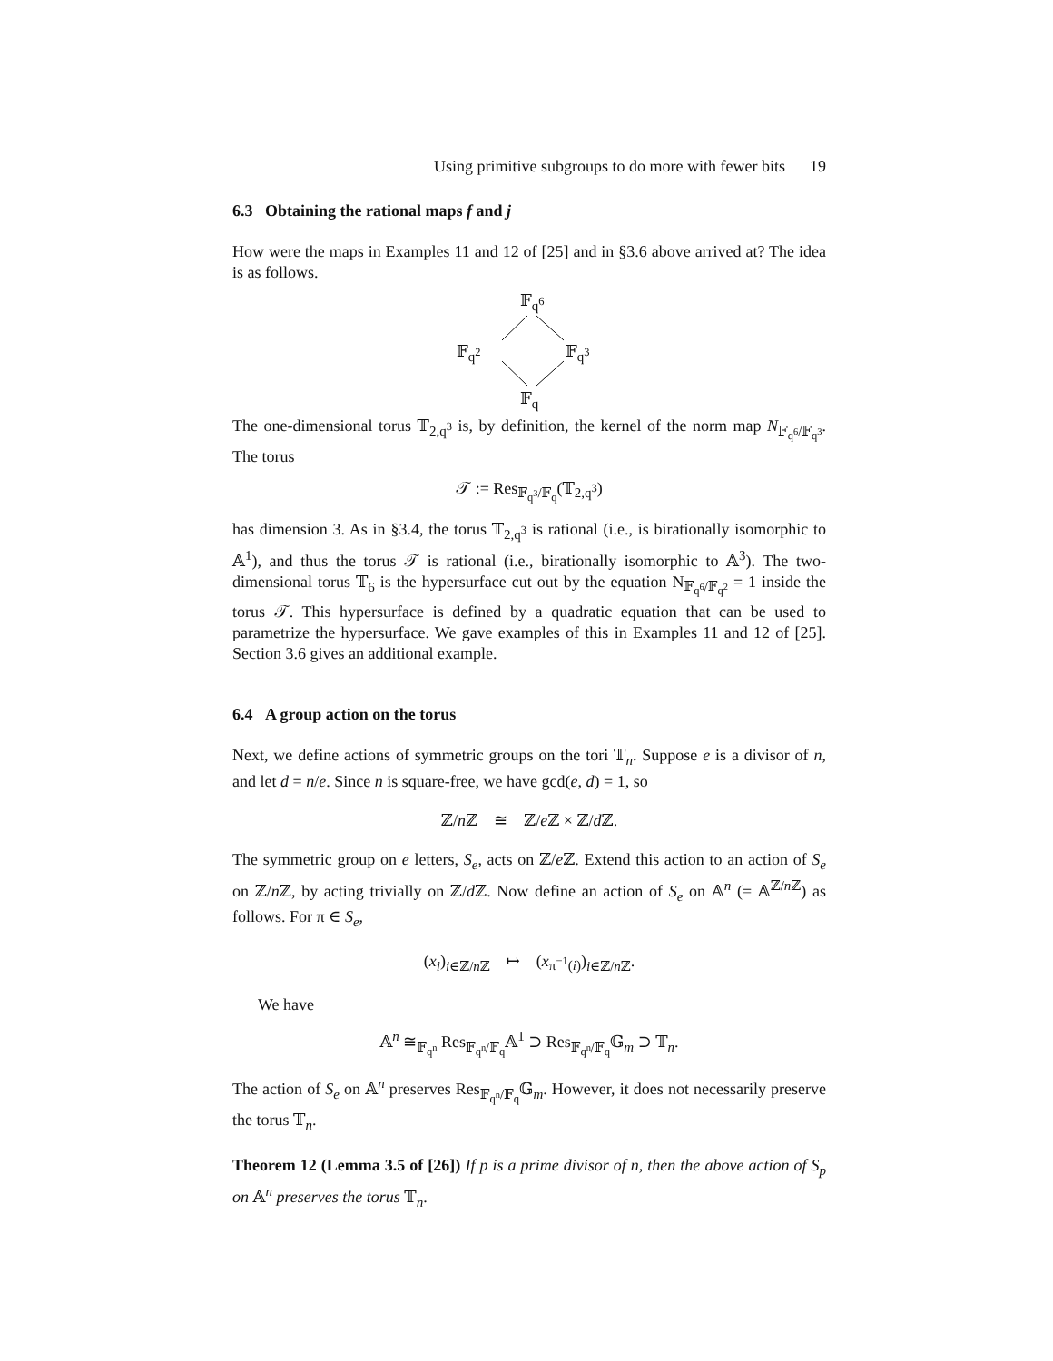Using primitive subgroups to do more with fewer bits 19
6.3 Obtaining the rational maps f and j
How were the maps in Examples 11 and 12 of [25] and in §3.6 above arrived at? The idea is as follows.
𝔽<sub>q<sup>6</sup></sub>
𝔽<sub>q<sup>2</sup></sub> 𝔽<sub>q<sup>3</sup></sub>
𝔽<sub>q</sub>
The one-dimensional torus 𝕋<sub>2,q<sup>3</sup></sub> is, by definition, the kernel of the norm map N<sub>𝔽<sub>q<sup>6</sup></sub>/𝔽<sub>q<sup>3</sup></sub></sub>. The torus
𝒯 := Res<sub>𝔽<sub>q<sup>3</sup></sub>/𝔽<sub>q</sub></sub>(𝕋<sub>2,q<sup>3</sup></sub>)
has dimension 3. As in §3.4, the torus 𝕋<sub>2,q<sup>3</sup></sub> is rational (i.e., is birationally isomorphic to 𝔸<sup>1</sup>), and thus the torus 𝒯 is rational (i.e., birationally isomorphic to 𝔸<sup>3</sup>). The two-dimensional torus 𝕋<sub>6</sub> is the hypersurface cut out by the equation N<sub>𝔽<sub>q<sup>6</sup></sub>/𝔽<sub>q<sup>2</sup></sub></sub> = 1 inside the torus 𝒯. This hypersurface is defined by a quadratic equation that can be used to parametrize the hypersurface. We gave examples of this in Examples 11 and 12 of [25]. Section 3.6 gives an additional example.
6.4 A group action on the torus
Next, we define actions of symmetric groups on the tori 𝕋<sub>n</sub>. Suppose e is a divisor of n, and let d = n/e. Since n is square-free, we have gcd(e, d) = 1, so
ℤ/n ℤ ≅ ℤ/e ℤ × ℤ/d ℤ.
The symmetric group on e letters, S<sub>e</sub>, acts on ℤ/e ℤ. Extend this action to an action of S<sub>e</sub> on ℤ/n ℤ, by acting trivially on ℤ/d ℤ. Now define an action of S<sub>e</sub> on 𝔸<sup>n</sup> (= 𝔸<sup>ℤ/n ℤ</sup>) as follows. For π ∈ S<sub>e</sub>,
(x<sub>i</sub>)<sub>i∈ℤ/n ℤ</sub> ↦ (x<sub>π<sup>−1</sup>(i)</sub>)<sub>i∈ℤ/n ℤ</sub>.
We have
𝔸<sup>n</sup> ≅<sub>𝔽<sub>q<sup>n</sup></sub></sub> Res<sub>𝔽<sub>q<sup>n</sup></sub>/𝔽<sub>q</sub></sub>𝔸<sup>1</sup> ⊃ Res<sub>𝔽<sub>q<sup>n</sup></sub>/𝔽<sub>q</sub></sub>𝔾<sub>m</sub> ⊃ 𝕋<sub>n</sub>.
The action of S<sub>e</sub> on 𝔸<sup>n</sup> preserves Res<sub>𝔽<sub>q<sup>n</sup></sub>/𝔽<sub>q</sub></sub>𝔾<sub>m</sub>. However, it does not necessarily preserve the torus 𝕋<sub>n</sub>.
Theorem 12 (Lemma 3.5 of [26]) If p is a prime divisor of n, then the above action of S<sub>p</sub> on 𝔸<sup>n</sup> preserves the torus 𝕋<sub>n</sub>.